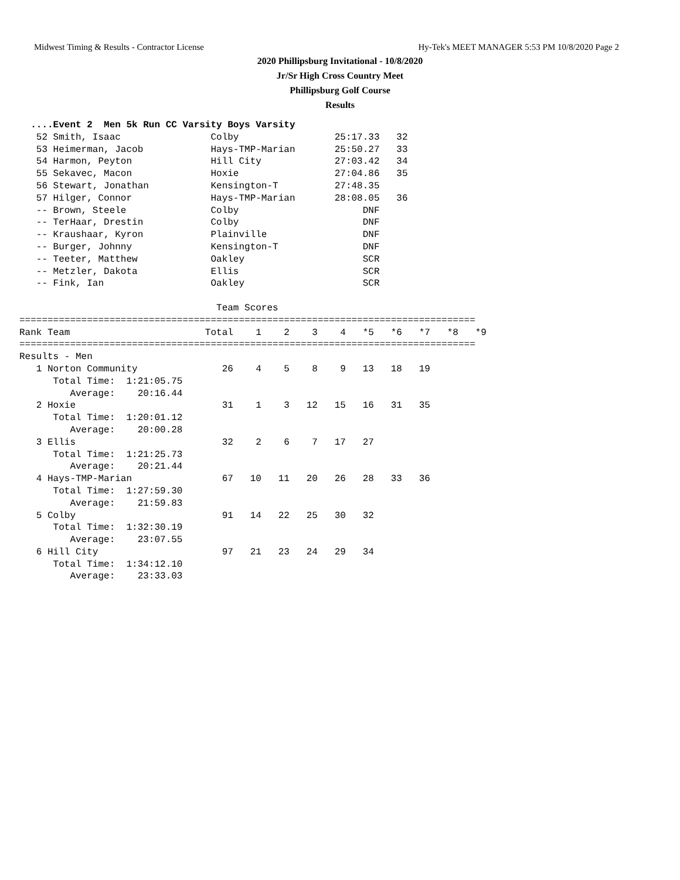Midwest Timing & Results - Contractor License Hy-Tek's MEET MANAGER 5:53 PM 10/8/2020 Page 2
2020 Phillipsburg Invitational - 10/8/2020
Jr/Sr High Cross Country Meet
Phillipsburg Golf Course
Results
  ....Event 2  Men 5k Run CC Varsity Boys Varsity
   52 Smith, Isaac                Colby                 25:17.33   32
   53 Heimerman, Jacob            Hays-TMP-Marian       25:50.27   33
   54 Harmon, Peyton              Hill City             27:03.42   34
   55 Sekavec, Macon              Hoxie                 27:04.86   35
   56 Stewart, Jonathan           Kensington-T          27:48.35
   57 Hilger, Connor              Hays-TMP-Marian       28:08.05   36
   -- Brown, Steele               Colby                      DNF
   -- TerHaar, Drestin            Colby                      DNF
   -- Kraushaar, Kyron            Plainville                 DNF
   -- Burger, Johnny              Kensington-T               DNF
   -- Teeter, Matthew             Oakley                     SCR
   -- Metzler, Dakota             Ellis                      SCR
   -- Fink, Ian                   Oakley                     SCR

                                   Team Scores
=================================================================================
Rank Team                        Total    1    2    3    4   *5   *6   *7   *8   *9
=================================================================================
Results - Men
   1 Norton Community               26    4    5    8    9   13   18   19
      Total Time:  1:21:05.75
         Average:    20:16.44
   2 Hoxie                          31    1    3   12   15   16   31   35
      Total Time:  1:20:01.12
         Average:    20:00.28
   3 Ellis                          32    2    6    7   17   27
      Total Time:  1:21:25.73
         Average:    20:21.44
   4 Hays-TMP-Marian                67   10   11   20   26   28   33   36
      Total Time:  1:27:59.30
         Average:    21:59.83
   5 Colby                          91   14   22   25   30   32
      Total Time:  1:32:30.19
         Average:    23:07.55
   6 Hill City                      97   21   23   24   29   34
      Total Time:  1:34:12.10
         Average:    23:33.03